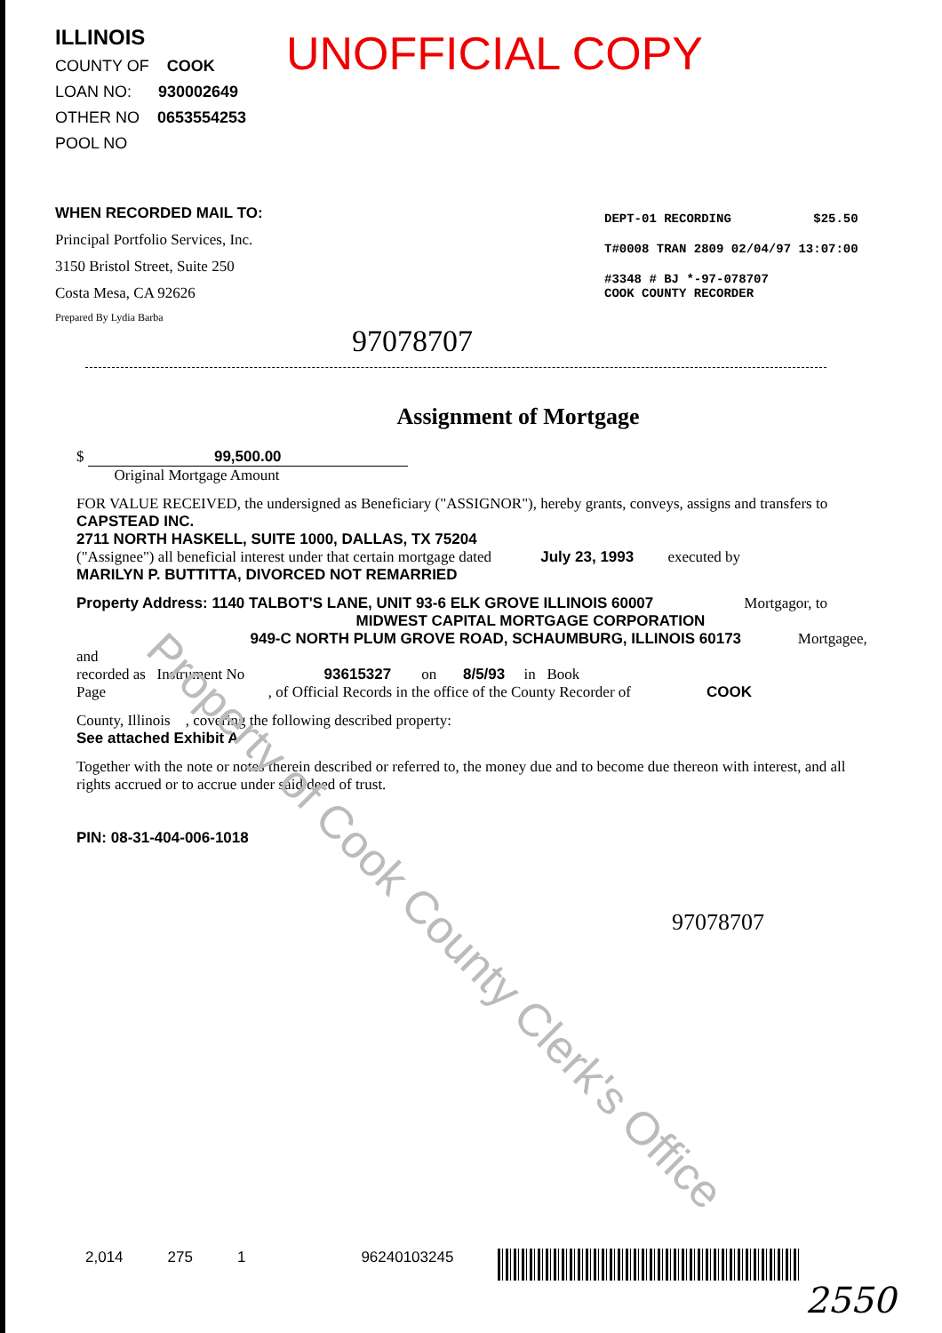ILLINOIS
COUNTY OF COOK
LOAN NO: 930002649
OTHER NO 0653554253
POOL NO
UNOFFICIAL COPY
WHEN RECORDED MAIL TO:
Principal Portfolio Services, Inc.
3150 Bristol Street, Suite 250
Costa Mesa, CA 92626
Prepared By Lydia Barba
DEPT-01 RECORDING $25.50
T#0008 TRAN 2809 02/04/97 13:07:00
#3348 # BJ *-97-078707
COOK COUNTY RECORDER
97078707
Assignment of Mortgage
$ 99,500.00
Original Mortgage Amount
FOR VALUE RECEIVED, the undersigned as Beneficiary ("ASSIGNOR"), hereby grants, conveys, assigns and transfers to
CAPSTEAD INC.
2711 NORTH HASKELL, SUITE 1000, DALLAS, TX 75204
("Assignee") all beneficial interest under that certain mortgage dated July 23, 1993 executed by
MARILYN P. BUTTITTA, DIVORCED NOT REMARRIED
Property Address: 1140 TALBOT'S LANE, UNIT 93-6 ELK GROVE ILLINOIS 60007 Mortgagor, to
MIDWEST CAPITAL MORTGAGE CORPORATION
949-C NORTH PLUM GROVE ROAD, SCHAUMBURG, ILLINOIS 60173 Mortgagee, and
recorded as Instrument No 93615327 on 8/5/93 in Book
Page , of Official Records in the office of the County Recorder of COOK
County, Illinois , covering the following described property:
See attached Exhibit A
Together with the note or notes therein described or referred to, the money due and to become due thereon with interest, and all rights accrued or to accrue under said deed of trust.
PIN: 08-31-404-006-1018
97078707
Property of Cook County Clerk's Office
2,014 275 1 96240103245
2550